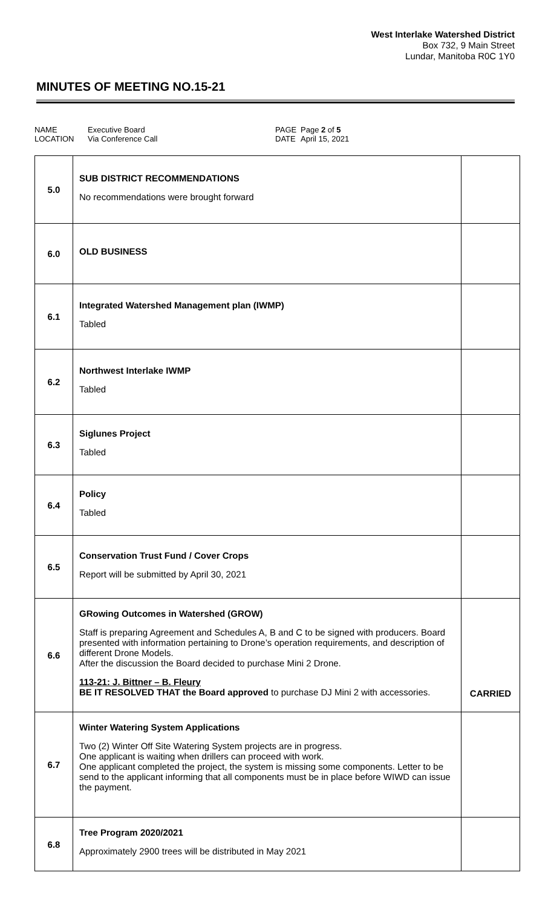West Interlake Watershed District
Box 732, 9 Main Street
Lundar, Manitoba R0C 1Y0
MINUTES OF MEETING NO.15-21
NAME
LOCATION
Executive Board
Via Conference Call
PAGE
DATE
Page 2 of 5
April 15, 2021
| 5.0 | SUB DISTRICT RECOMMENDATIONS No recommendations were brought forward | |
| 6.0 | OLD BUSINESS | |
| 6.1 | Integrated Watershed Management plan (IWMP) Tabled | |
| 6.2 | Northwest Interlake IWMP Tabled | |
| 6.3 | Siglunes Project Tabled | |
| 6.4 | Policy Tabled | |
| 6.5 | Conservation Trust Fund / Cover Crops Report will be submitted by April 30, 2021 | |
| 6.6 | GRowing Outcomes in Watershed (GROW) Staff is preparing Agreement and Schedules A, B and C to be signed with producers. Board presented with information pertaining to Drone’s operation requirements, and description of different Drone Models. After the discussion the Board decided to purchase Mini 2 Drone. 113-21: J. Bittner – B. Fleury BE IT RESOLVED THAT the Board approved to purchase DJ Mini 2 with accessories. | CARRIED |
| 6.7 | Winter Watering System Applications Two (2) Winter Off Site Watering System projects are in progress. One applicant is waiting when drillers can proceed with work. One applicant completed the project, the system is missing some components. Letter to be send to the applicant informing that all components must be in place before WIWD can issue the payment. | |
| 6.8 | Tree Program 2020/2021 Approximately 2900 trees will be distributed in May 2021 | |